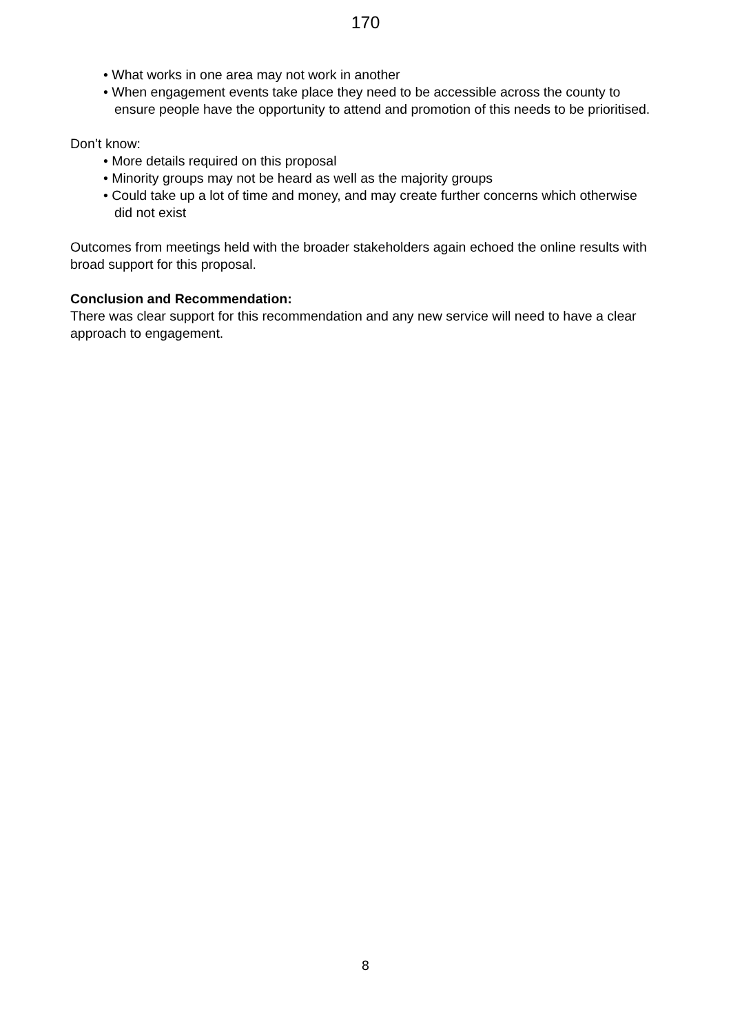170
• What works in one area may not work in another
• When engagement events take place they need to be accessible across the county to ensure people have the opportunity to attend and promotion of this needs to be prioritised.
Don’t know:
• More details required on this proposal
• Minority groups may not be heard as well as the majority groups
• Could take up a lot of time and money, and may create further concerns which otherwise did not exist
Outcomes from meetings held with the broader stakeholders again echoed the online results with broad support for this proposal.
Conclusion and Recommendation:
There was clear support for this recommendation and any new service will need to have a clear approach to engagement.
8